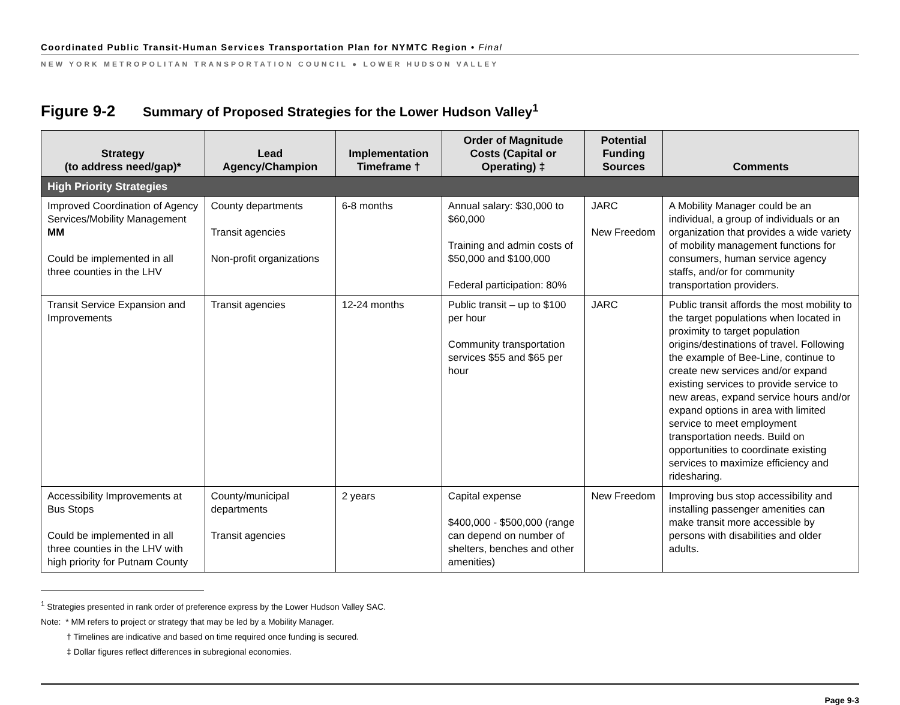Coordinated Public Transit-Human Services Transportation Plan for NYMTC Region • Final
NEW YORK METROPOLITAN TRANSPORTATION COUNCIL ● LOWER HUDSON VALLEY
Figure 9-2 Summary of Proposed Strategies for the Lower Hudson Valley<sup>1</sup>
| Strategy (to address need/gap)* | Lead Agency/Champion | Implementation Timeframe † | Order of Magnitude Costs (Capital or Operating) ‡ | Potential Funding Sources | Comments |
| --- | --- | --- | --- | --- | --- |
| High Priority Strategies | | | | | |
| Improved Coordination of Agency Services/Mobility Management MM Could be implemented in all three counties in the LHV | County departments Transit agencies Non-profit organizations | 6-8 months | Annual salary: $30,000 to $60,000 Training and admin costs of $50,000 and $100,000 Federal participation: 80% | JARC New Freedom | A Mobility Manager could be an individual, a group of individuals or an organization that provides a wide variety of mobility management functions for consumers, human service agency staffs, and/or for community transportation providers. |
| Transit Service Expansion and Improvements | Transit agencies | 12-24 months | Public transit – up to $100 per hour Community transportation services $55 and $65 per hour | JARC | Public transit affords the most mobility to the target populations when located in proximity to target population origins/destinations of travel. Following the example of Bee-Line, continue to create new services and/or expand existing services to provide service to new areas, expand service hours and/or expand options in area with limited service to meet employment transportation needs. Build on opportunities to coordinate existing services to maximize efficiency and ridesharing. |
| Accessibility Improvements at Bus Stops Could be implemented in all three counties in the LHV with high priority for Putnam County | County/municipal departments Transit agencies | 2 years | Capital expense $400,000 - $500,000 (range can depend on number of shelters, benches and other amenities) | New Freedom | Improving bus stop accessibility and installing passenger amenities can make transit more accessible by persons with disabilities and older adults. |
<sup>1</sup> Strategies presented in rank order of preference express by the Lower Hudson Valley SAC.
Note: * MM refers to project or strategy that may be led by a Mobility Manager.
† Timelines are indicative and based on time required once funding is secured.
‡ Dollar figures reflect differences in subregional economies.
Page 9-3